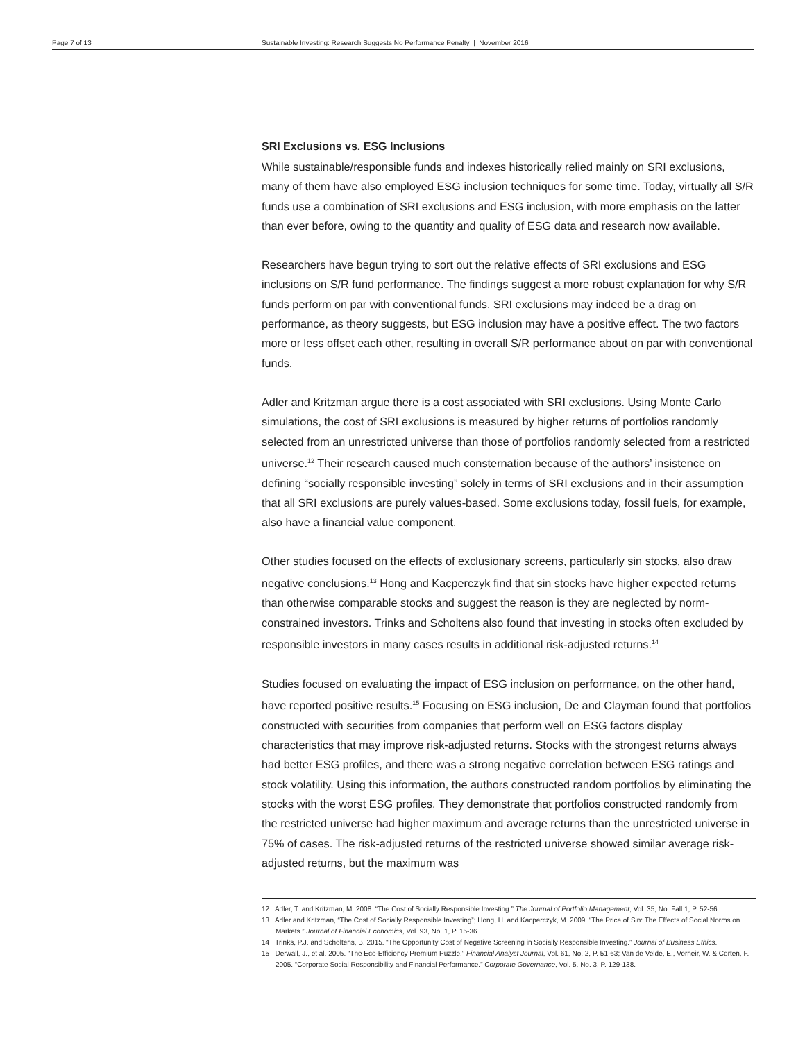Page 7 of 13 Sustainable Investing: Research Suggests No Performance Penalty | November 2016
SRI Exclusions vs. ESG Inclusions
While sustainable/responsible funds and indexes historically relied mainly on SRI exclusions, many of them have also employed ESG inclusion techniques for some time. Today, virtually all S/R funds use a combination of SRI exclusions and ESG inclusion, with more emphasis on the latter than ever before, owing to the quantity and quality of ESG data and research now available.
Researchers have begun trying to sort out the relative effects of SRI exclusions and ESG inclusions on S/R fund performance. The findings suggest a more robust explanation for why S/R funds perform on par with conventional funds. SRI exclusions may indeed be a drag on performance, as theory suggests, but ESG inclusion may have a positive effect. The two factors more or less offset each other, resulting in overall S/R performance about on par with conventional funds.
Adler and Kritzman argue there is a cost associated with SRI exclusions. Using Monte Carlo simulations, the cost of SRI exclusions is measured by higher returns of portfolios randomly selected from an unrestricted universe than those of portfolios randomly selected from a restricted universe.<sup>12</sup> Their research caused much consternation because of the authors’ insistence on defining “socially responsible investing” solely in terms of SRI exclusions and in their assumption that all SRI exclusions are purely values-based. Some exclusions today, fossil fuels, for example, also have a financial value component.
Other studies focused on the effects of exclusionary screens, particularly sin stocks, also draw negative conclusions.<sup>13</sup> Hong and Kacperczyk find that sin stocks have higher expected returns than otherwise comparable stocks and suggest the reason is they are neglected by norm-constrained investors. Trinks and Scholtens also found that investing in stocks often excluded by responsible investors in many cases results in additional risk-adjusted returns.<sup>14</sup>
Studies focused on evaluating the impact of ESG inclusion on performance, on the other hand, have reported positive results.<sup>15</sup> Focusing on ESG inclusion, De and Clayman found that portfolios constructed with securities from companies that perform well on ESG factors display characteristics that may improve risk-adjusted returns. Stocks with the strongest returns always had better ESG profiles, and there was a strong negative correlation between ESG ratings and stock volatility. Using this information, the authors constructed random portfolios by eliminating the stocks with the worst ESG profiles. They demonstrate that portfolios constructed randomly from the restricted universe had higher maximum and average returns than the unrestricted universe in 75% of cases. The risk-adjusted returns of the restricted universe showed similar average risk-adjusted returns, but the maximum was
12 Adler, T. and Kritzman, M. 2008. “The Cost of Socially Responsible Investing.” The Journal of Portfolio Management, Vol. 35, No. Fall 1, P. 52-56.
13 Adler and Kritzman, “The Cost of Socially Responsible Investing”; Hong, H. and Kacperczyk, M. 2009. “The Price of Sin: The Effects of Social Norms on Markets.” Journal of Financial Economics, Vol. 93, No. 1, P. 15-36.
14 Trinks, P.J. and Scholtens, B. 2015. “The Opportunity Cost of Negative Screening in Socially Responsible Investing.” Journal of Business Ethics.
15 Derwall, J., et al. 2005. “The Eco-Efficiency Premium Puzzle.” Financial Analyst Journal, Vol. 61, No. 2, P. 51-63; Van de Velde, E., Verneir, W. & Corten, F. 2005. “Corporate Social Responsibility and Financial Performance.” Corporate Governance, Vol. 5, No. 3, P. 129-138.